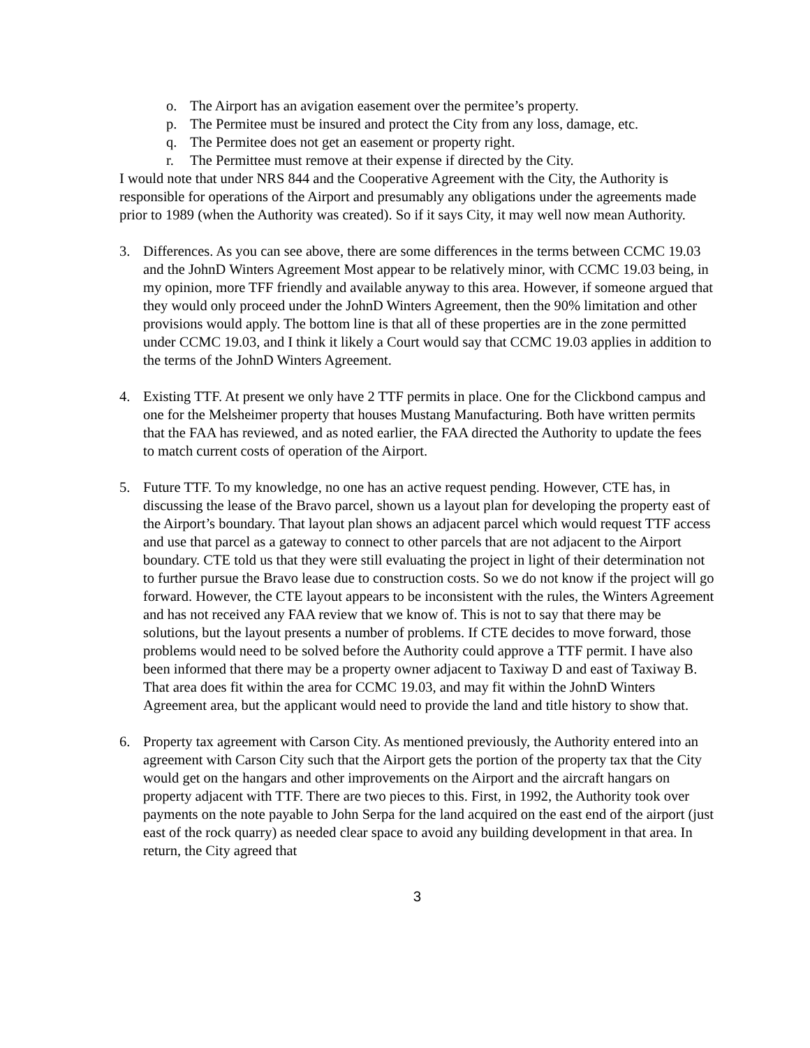o. The Airport has an avigation easement over the permitee’s property.
p. The Permitee must be insured and protect the City from any loss, damage, etc.
q. The Permitee does not get an easement or property right.
r. The Permittee must remove at their expense if directed by the City.
I would note that under NRS 844 and the Cooperative Agreement with the City, the Authority is responsible for operations of the Airport and presumably any obligations under the agreements made prior to 1989 (when the Authority was created). So if it says City, it may well now mean Authority.
3. Differences. As you can see above, there are some differences in the terms between CCMC 19.03 and the JohnD Winters Agreement Most appear to be relatively minor, with CCMC 19.03 being, in my opinion, more TFF friendly and available anyway to this area. However, if someone argued that they would only proceed under the JohnD Winters Agreement, then the 90% limitation and other provisions would apply. The bottom line is that all of these properties are in the zone permitted under CCMC 19.03, and I think it likely a Court would say that CCMC 19.03 applies in addition to the terms of the JohnD Winters Agreement.
4. Existing TTF. At present we only have 2 TTF permits in place. One for the Clickbond campus and one for the Melsheimer property that houses Mustang Manufacturing. Both have written permits that the FAA has reviewed, and as noted earlier, the FAA directed the Authority to update the fees to match current costs of operation of the Airport.
5. Future TTF. To my knowledge, no one has an active request pending. However, CTE has, in discussing the lease of the Bravo parcel, shown us a layout plan for developing the property east of the Airport’s boundary. That layout plan shows an adjacent parcel which would request TTF access and use that parcel as a gateway to connect to other parcels that are not adjacent to the Airport boundary. CTE told us that they were still evaluating the project in light of their determination not to further pursue the Bravo lease due to construction costs. So we do not know if the project will go forward. However, the CTE layout appears to be inconsistent with the rules, the Winters Agreement and has not received any FAA review that we know of. This is not to say that there may be solutions, but the layout presents a number of problems. If CTE decides to move forward, those problems would need to be solved before the Authority could approve a TTF permit. I have also been informed that there may be a property owner adjacent to Taxiway D and east of Taxiway B. That area does fit within the area for CCMC 19.03, and may fit within the JohnD Winters Agreement area, but the applicant would need to provide the land and title history to show that.
6. Property tax agreement with Carson City. As mentioned previously, the Authority entered into an agreement with Carson City such that the Airport gets the portion of the property tax that the City would get on the hangars and other improvements on the Airport and the aircraft hangars on property adjacent with TTF. There are two pieces to this. First, in 1992, the Authority took over payments on the note payable to John Serpa for the land acquired on the east end of the airport (just east of the rock quarry) as needed clear space to avoid any building development in that area. In return, the City agreed that
3